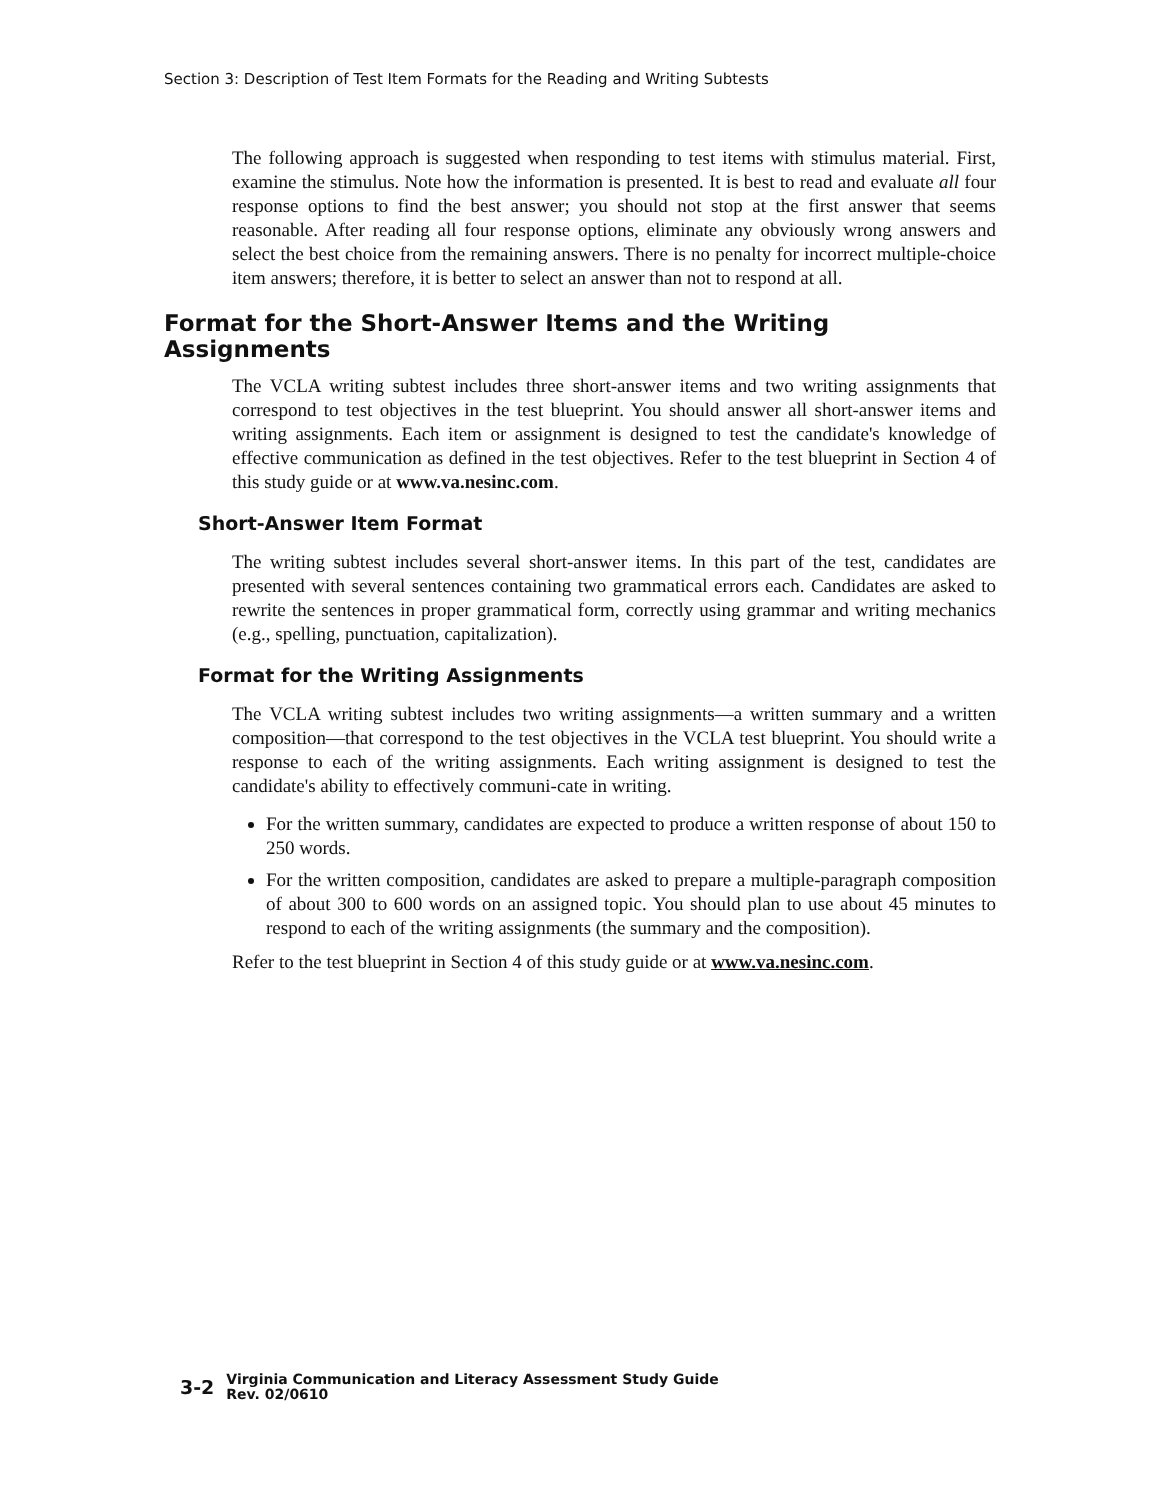Section 3: Description of Test Item Formats for the Reading and Writing Subtests
The following approach is suggested when responding to test items with stimulus material. First, examine the stimulus. Note how the information is presented. It is best to read and evaluate all four response options to find the best answer; you should not stop at the first answer that seems reasonable. After reading all four response options, eliminate any obviously wrong answers and select the best choice from the remaining answers. There is no penalty for incorrect multiple-choice item answers; therefore, it is better to select an answer than not to respond at all.
Format for the Short-Answer Items and the Writing Assignments
The VCLA writing subtest includes three short-answer items and two writing assignments that correspond to test objectives in the test blueprint. You should answer all short-answer items and writing assignments. Each item or assignment is designed to test the candidate's knowledge of effective communication as defined in the test objectives. Refer to the test blueprint in Section 4 of this study guide or at www.va.nesinc.com.
Short-Answer Item Format
The writing subtest includes several short-answer items. In this part of the test, candidates are presented with several sentences containing two grammatical errors each. Candidates are asked to rewrite the sentences in proper grammatical form, correctly using grammar and writing mechanics (e.g., spelling, punctuation, capitalization).
Format for the Writing Assignments
The VCLA writing subtest includes two writing assignments—a written summary and a written composition—that correspond to the test objectives in the VCLA test blueprint. You should write a response to each of the writing assignments. Each writing assignment is designed to test the candidate's ability to effectively communi-cate in writing.
For the written summary, candidates are expected to produce a written response of about 150 to 250 words.
For the written composition, candidates are asked to prepare a multiple-paragraph composition of about 300 to 600 words on an assigned topic. You should plan to use about 45 minutes to respond to each of the writing assignments (the summary and the composition).
Refer to the test blueprint in Section 4 of this study guide or at www.va.nesinc.com.
3-2
Virginia Communication and Literacy Assessment Study Guide
Rev. 02/0610